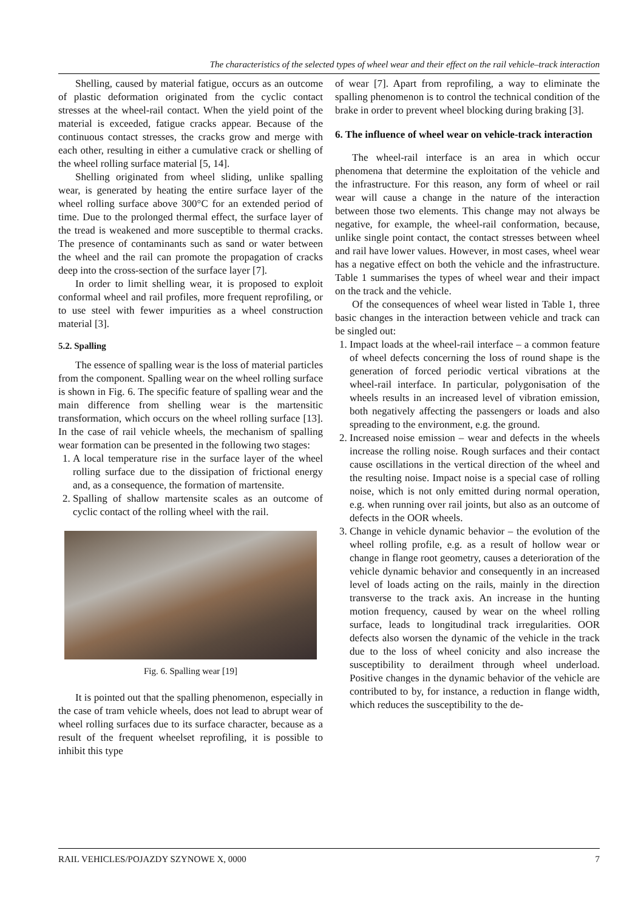The characteristics of the selected types of wheel wear and their effect on the rail vehicle–track interaction
Shelling, caused by material fatigue, occurs as an outcome of plastic deformation originated from the cyclic contact stresses at the wheel-rail contact. When the yield point of the material is exceeded, fatigue cracks appear. Because of the continuous contact stresses, the cracks grow and merge with each other, resulting in either a cumulative crack or shelling of the wheel rolling surface material [5, 14].
Shelling originated from wheel sliding, unlike spalling wear, is generated by heating the entire surface layer of the wheel rolling surface above 300°C for an extended period of time. Due to the prolonged thermal effect, the surface layer of the tread is weakened and more susceptible to thermal cracks. The presence of contaminants such as sand or water between the wheel and the rail can promote the propagation of cracks deep into the cross-section of the surface layer [7].
In order to limit shelling wear, it is proposed to exploit conformal wheel and rail profiles, more frequent reprofiling, or to use steel with fewer impurities as a wheel construction material [3].
5.2. Spalling
The essence of spalling wear is the loss of material particles from the component. Spalling wear on the wheel rolling surface is shown in Fig. 6. The specific feature of spalling wear and the main difference from shelling wear is the martensitic transformation, which occurs on the wheel rolling surface [13]. In the case of rail vehicle wheels, the mechanism of spalling wear formation can be presented in the following two stages:
1. A local temperature rise in the surface layer of the wheel rolling surface due to the dissipation of frictional energy and, as a consequence, the formation of martensite.
2. Spalling of shallow martensite scales as an outcome of cyclic contact of the rolling wheel with the rail.
Fig. 6. Spalling wear [19]
It is pointed out that the spalling phenomenon, especially in the case of tram vehicle wheels, does not lead to abrupt wear of wheel rolling surfaces due to its surface character, because as a result of the frequent wheelset reprofiling, it is possible to inhibit this type
of wear [7]. Apart from reprofiling, a way to eliminate the spalling phenomenon is to control the technical condition of the brake in order to prevent wheel blocking during braking [3].
6. The influence of wheel wear on vehicle-track interaction
The wheel-rail interface is an area in which occur phenomena that determine the exploitation of the vehicle and the infrastructure. For this reason, any form of wheel or rail wear will cause a change in the nature of the interaction between those two elements. This change may not always be negative, for example, the wheel-rail conformation, because, unlike single point contact, the contact stresses between wheel and rail have lower values. However, in most cases, wheel wear has a negative effect on both the vehicle and the infrastructure. Table 1 summarises the types of wheel wear and their impact on the track and the vehicle.
Of the consequences of wheel wear listed in Table 1, three basic changes in the interaction between vehicle and track can be singled out:
1. Impact loads at the wheel-rail interface – a common feature of wheel defects concerning the loss of round shape is the generation of forced periodic vertical vibrations at the wheel-rail interface. In particular, polygonisation of the wheels results in an increased level of vibration emission, both negatively affecting the passengers or loads and also spreading to the environment, e.g. the ground.
2. Increased noise emission – wear and defects in the wheels increase the rolling noise. Rough surfaces and their contact cause oscillations in the vertical direction of the wheel and the resulting noise. Impact noise is a special case of rolling noise, which is not only emitted during normal operation, e.g. when running over rail joints, but also as an outcome of defects in the OOR wheels.
3. Change in vehicle dynamic behavior – the evolution of the wheel rolling profile, e.g. as a result of hollow wear or change in flange root geometry, causes a deterioration of the vehicle dynamic behavior and consequently in an increased level of loads acting on the rails, mainly in the direction transverse to the track axis. An increase in the hunting motion frequency, caused by wear on the wheel rolling surface, leads to longitudinal track irregularities. OOR defects also worsen the dynamic of the vehicle in the track due to the loss of wheel conicity and also increase the susceptibility to derailment through wheel underload. Positive changes in the dynamic behavior of the vehicle are contributed to by, for instance, a reduction in flange width, which reduces the susceptibility to the de-
RAIL VEHICLES/POJAZDY SZYNOWE X, 0000 7